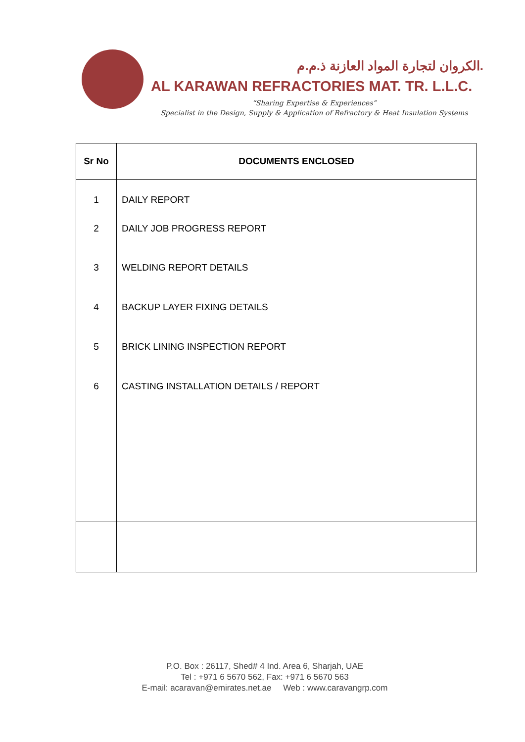الكروان لتجارة المواد العازنة ذ.م.م.
AL KARAWAN REFRACTORIES MAT. TR. L.L.C.
“Sharing Expertise & Experiences”
Specialist in the Design, Supply & Application of Refractory & Heat Insulation Systems
| Sr No | DOCUMENTS ENCLOSED |
| --- | --- |
| 1 | DAILY REPORT |
| 2 | DAILY JOB PROGRESS REPORT |
| 3 | WELDING REPORT DETAILS |
| 4 | BACKUP LAYER FIXING DETAILS |
| 5 | BRICK LINING INSPECTION REPORT |
| 6 | CASTING INSTALLATION DETAILS / REPORT |
P.O. Box : 26117, Shed# 4 Ind. Area 6, Sharjah, UAE
Tel : +971 6 5670 562, Fax: +971 6 5670 563
E-mail: acaravan@emirates.net.ae Web : www.caravangrp.com